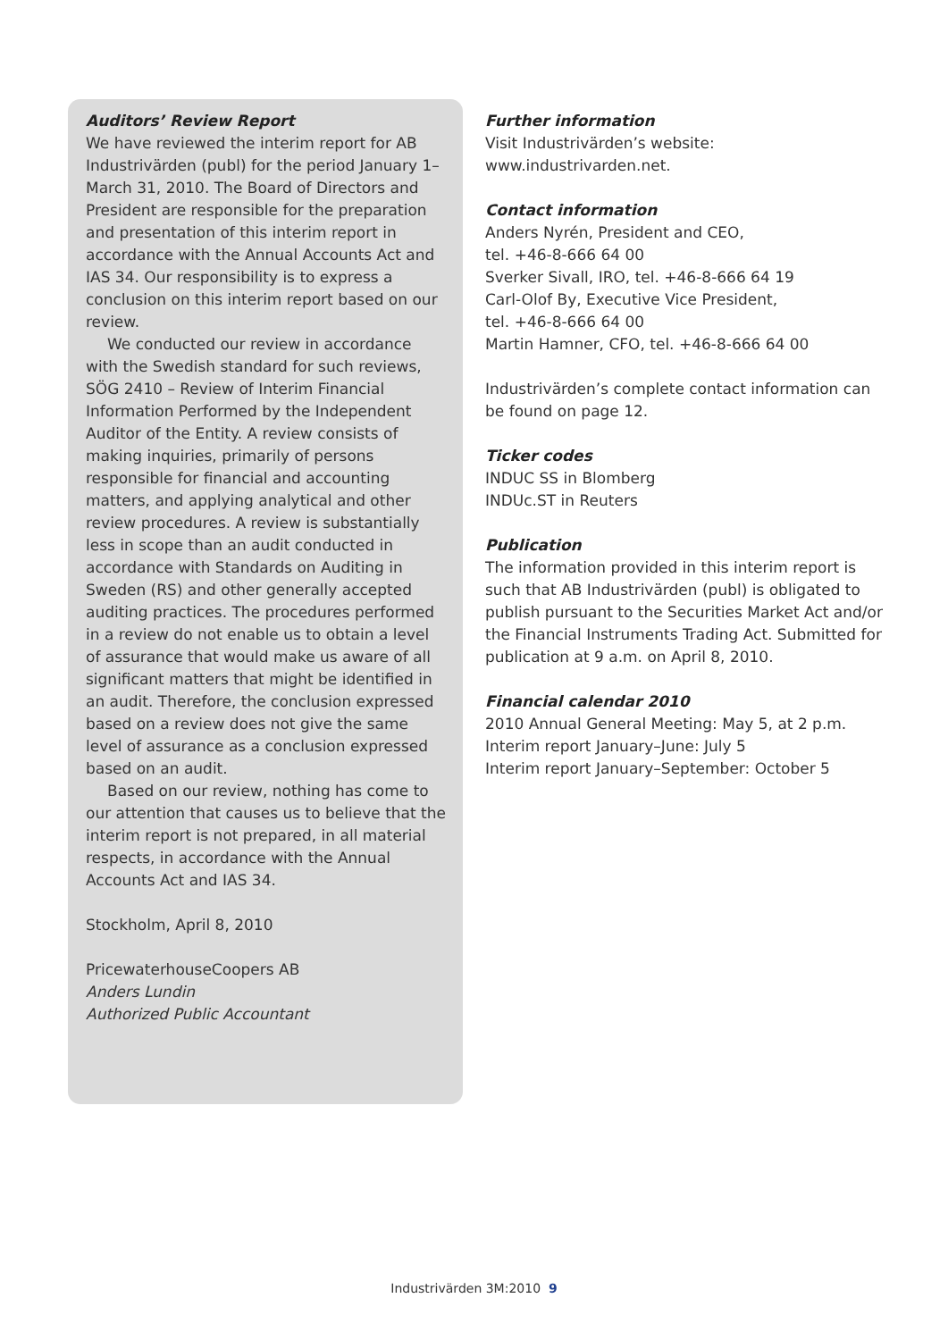Auditors’ Review Report
We have reviewed the interim report for AB Industrivärden (publ) for the period January 1–March 31, 2010. The Board of Directors and President are responsible for the preparation and presentation of this interim report in accordance with the Annual Accounts Act and IAS 34. Our responsibility is to express a conclusion on this interim report based on our review.
We conducted our review in accordance with the Swedish standard for such reviews, SÖG 2410 – Review of Interim Financial Information Performed by the Independent Auditor of the Entity. A review consists of making inquiries, primarily of persons responsible for financial and accounting matters, and applying analytical and other review procedures. A review is substantially less in scope than an audit conducted in accordance with Standards on Auditing in Sweden (RS) and other generally accepted auditing practices. The procedures performed in a review do not enable us to obtain a level of assurance that would make us aware of all significant matters that might be identified in an audit. Therefore, the conclusion expressed based on a review does not give the same level of assurance as a conclusion expressed based on an audit.
Based on our review, nothing has come to our attention that causes us to believe that the interim report is not prepared, in all material respects, in accordance with the Annual Accounts Act and IAS 34.
Stockholm, April 8, 2010
PricewaterhouseCoopers AB
Anders Lundin
Authorized Public Accountant
Further information
Visit Industrivärden’s website:
www.industrivarden.net.
Contact information
Anders Nyrén, President and CEO,
tel. +46-8-666 64 00
Sverker Sivall, IRO, tel. +46-8-666 64 19
Carl-Olof By, Executive Vice President,
tel. +46-8-666 64 00
Martin Hamner, CFO, tel. +46-8-666 64 00
Industrivärden’s complete contact information can be found on page 12.
Ticker codes
INDUC SS in Blomberg
INDUc.ST in Reuters
Publication
The information provided in this interim report is such that AB Industrivärden (publ) is obligated to publish pursuant to the Securities Market Act and/or the Financial Instruments Trading Act. Submitted for publication at 9 a.m. on April 8, 2010.
Financial calendar 2010
2010 Annual General Meeting: May 5, at 2 p.m.
Interim report January–June: July 5
Interim report January–September: October 5
Industrivärden 3M:2010 9